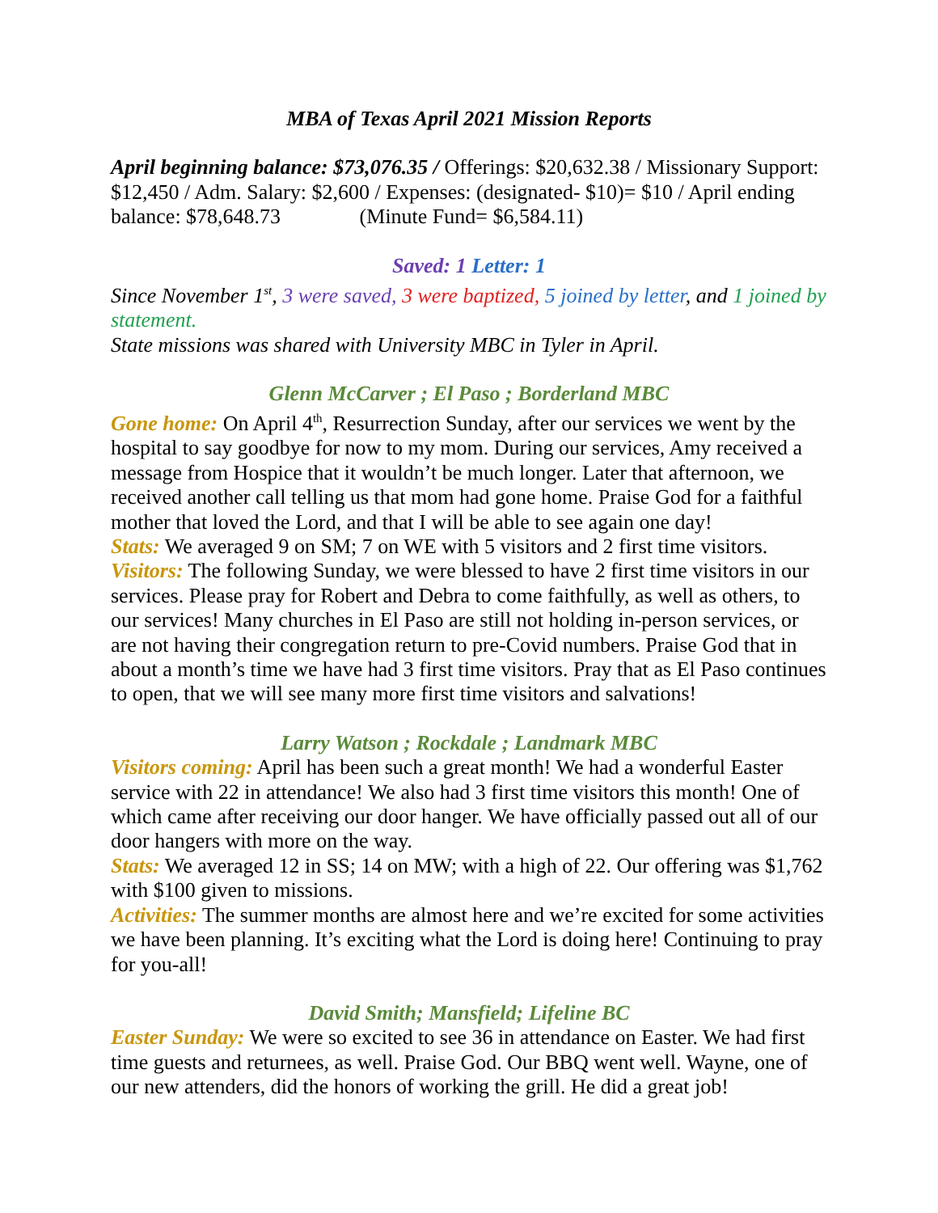MBA of Texas April 2021 Mission Reports
April beginning balance: $73,076.35 / Offerings: $20,632.38 / Missionary Support: $12,450 / Adm. Salary: $2,600 / Expenses: (designated- $10)= $10 / April ending balance: $78,648.73 (Minute Fund= $6,584.11)
Saved: 1 Letter: 1
Since November 1<sup>st</sup>, 3 were saved, 3 were baptized, 5 joined by letter, and 1 joined by statement.
State missions was shared with University MBC in Tyler in April.
Glenn McCarver ; El Paso ; Borderland MBC
Gone home: On April 4<sup>th</sup>, Resurrection Sunday, after our services we went by the hospital to say goodbye for now to my mom. During our services, Amy received a message from Hospice that it wouldn’t be much longer. Later that afternoon, we received another call telling us that mom had gone home. Praise God for a faithful mother that loved the Lord, and that I will be able to see again one day!
Stats: We averaged 9 on SM; 7 on WE with 5 visitors and 2 first time visitors.
Visitors: The following Sunday, we were blessed to have 2 first time visitors in our services. Please pray for Robert and Debra to come faithfully, as well as others, to our services! Many churches in El Paso are still not holding in-person services, or are not having their congregation return to pre-Covid numbers. Praise God that in about a month’s time we have had 3 first time visitors. Pray that as El Paso continues to open, that we will see many more first time visitors and salvations!
Larry Watson ; Rockdale ; Landmark MBC
Visitors coming: April has been such a great month! We had a wonderful Easter service with 22 in attendance! We also had 3 first time visitors this month! One of which came after receiving our door hanger. We have officially passed out all of our door hangers with more on the way.
Stats: We averaged 12 in SS; 14 on MW; with a high of 22. Our offering was $1,762 with $100 given to missions.
Activities: The summer months are almost here and we’re excited for some activities we have been planning. It’s exciting what the Lord is doing here! Continuing to pray for you-all!
David Smith; Mansfield; Lifeline BC
Easter Sunday: We were so excited to see 36 in attendance on Easter. We had first time guests and returnees, as well. Praise God. Our BBQ went well. Wayne, one of our new attenders, did the honors of working the grill. He did a great job!